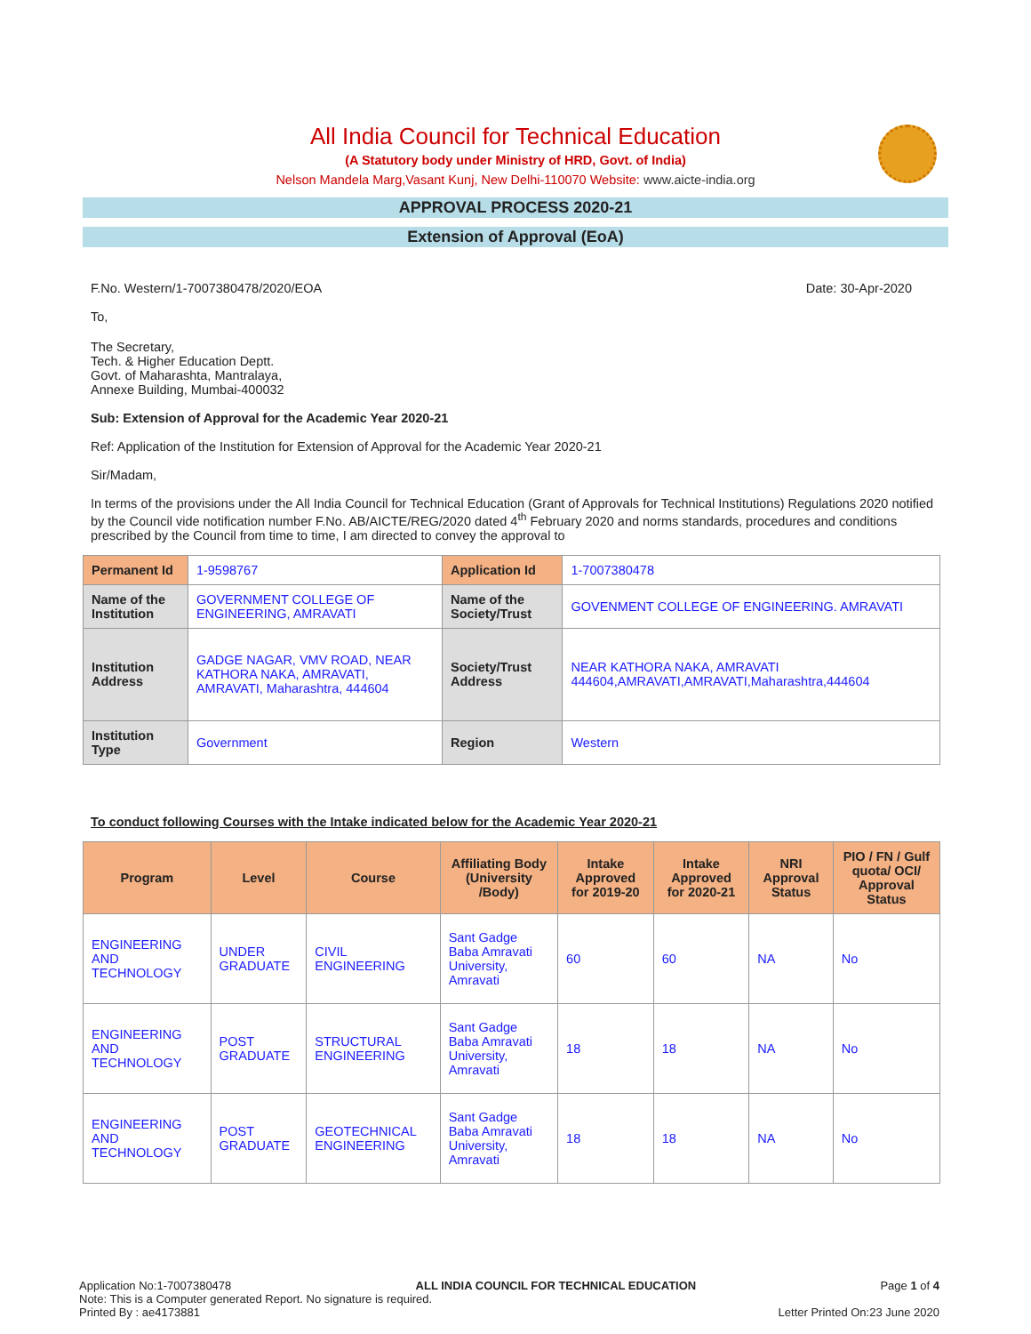All India Council for Technical Education
(A Statutory body under Ministry of HRD, Govt. of India)
Nelson Mandela Marg,Vasant Kunj, New Delhi-110070 Website: www.aicte-india.org
APPROVAL PROCESS 2020-21
Extension of Approval (EoA)
F.No. Western/1-7007380478/2020/EOA Date: 30-Apr-2020
To,
The Secretary,
Tech. & Higher Education Deptt.
Govt. of Maharashta, Mantralaya,
Annexe Building, Mumbai-400032
Sub: Extension of Approval for the Academic Year 2020-21
Ref: Application of the Institution for Extension of Approval for the Academic Year 2020-21
Sir/Madam,
In terms of the provisions under the All India Council for Technical Education (Grant of Approvals for Technical Institutions) Regulations 2020 notified by the Council vide notification number F.No. AB/AICTE/REG/2020 dated 4<sup>th</sup> February 2020 and norms standards, procedures and conditions prescribed by the Council from time to time, I am directed to convey the approval to
| Permanent Id | 1-9598767 | Application Id | 1-7007380478 |
| Name of the Institution | GOVERNMENT COLLEGE OF ENGINEERING, AMRAVATI | Name of the Society/Trust | GOVENMENT COLLEGE OF ENGINEERING. AMRAVATI |
| Institution Address | GADGE NAGAR, VMV ROAD, NEAR KATHORA NAKA, AMRAVATI, AMRAVATI, Maharashtra, 444604 | Society/Trust Address | NEAR KATHORA NAKA, AMRAVATI 444604,AMRAVATI,AMRAVATI,Maharashtra,444604 |
| Institution Type | Government | Region | Western |
To conduct following Courses with the Intake indicated below for the Academic Year 2020-21
| Program | Level | Course | Affiliating Body (University /Body) | Intake Approved for 2019-20 | Intake Approved for 2020-21 | NRI Approval Status | PIO / FN / Gulf quota/ OCI/ Approval Status |
| --- | --- | --- | --- | --- | --- | --- | --- |
| ENGINEERING AND TECHNOLOGY | UNDER GRADUATE | CIVIL ENGINEERING | Sant Gadge Baba Amravati University, Amravati | 60 | 60 | NA | No |
| ENGINEERING AND TECHNOLOGY | POST GRADUATE | STRUCTURAL ENGINEERING | Sant Gadge Baba Amravati University, Amravati | 18 | 18 | NA | No |
| ENGINEERING AND TECHNOLOGY | POST GRADUATE | GEOTECHNICAL ENGINEERING | Sant Gadge Baba Amravati University, Amravati | 18 | 18 | NA | No |
Application No:1-7007380478 ALL INDIA COUNCIL FOR TECHNICAL EDUCATION Page 1 of 4
Note: This is a Computer generated Report. No signature is required.
Printed By : ae4173881 Letter Printed On:23 June 2020